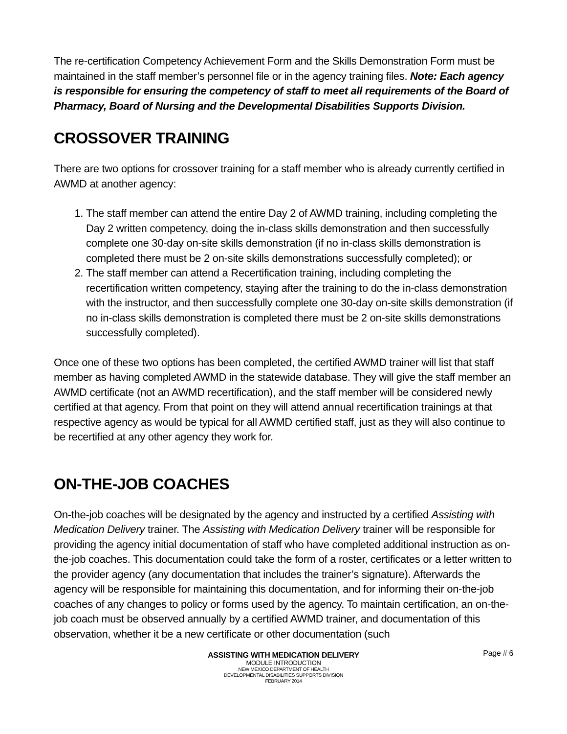The re-certification Competency Achievement Form and the Skills Demonstration Form must be maintained in the staff member’s personnel file or in the agency training files. Note: Each agency is responsible for ensuring the competency of staff to meet all requirements of the Board of Pharmacy, Board of Nursing and the Developmental Disabilities Supports Division.
CROSSOVER TRAINING
There are two options for crossover training for a staff member who is already currently certified in AWMD at another agency:
1. The staff member can attend the entire Day 2 of AWMD training, including completing the Day 2 written competency, doing the in-class skills demonstration and then successfully complete one 30-day on-site skills demonstration (if no in-class skills demonstration is completed there must be 2 on-site skills demonstrations successfully completed); or
2. The staff member can attend a Recertification training, including completing the recertification written competency, staying after the training to do the in-class demonstration with the instructor, and then successfully complete one 30-day on-site skills demonstration (if no in-class skills demonstration is completed there must be 2 on-site skills demonstrations successfully completed).
Once one of these two options has been completed, the certified AWMD trainer will list that staff member as having completed AWMD in the statewide database. They will give the staff member an AWMD certificate (not an AWMD recertification), and the staff member will be considered newly certified at that agency. From that point on they will attend annual recertification trainings at that respective agency as would be typical for all AWMD certified staff, just as they will also continue to be recertified at any other agency they work for.
ON-THE-JOB COACHES
On-the-job coaches will be designated by the agency and instructed by a certified Assisting with Medication Delivery trainer. The Assisting with Medication Delivery trainer will be responsible for providing the agency initial documentation of staff who have completed additional instruction as on-the-job coaches. This documentation could take the form of a roster, certificates or a letter written to the provider agency (any documentation that includes the trainer’s signature). Afterwards the agency will be responsible for maintaining this documentation, and for informing their on-the-job coaches of any changes to policy or forms used by the agency. To maintain certification, an on-the-job coach must be observed annually by a certified AWMD trainer, and documentation of this observation, whether it be a new certificate or other documentation (such
ASSISTING WITH MEDICATION DELIVERY
MODULE INTRODUCTION
NEW MEXICO DEPARTMENT OF HEALTH
DEVELOPMENTAL DISABILITIES SUPPORTS DIVISION
FEBRUARY 2014
Page # 6